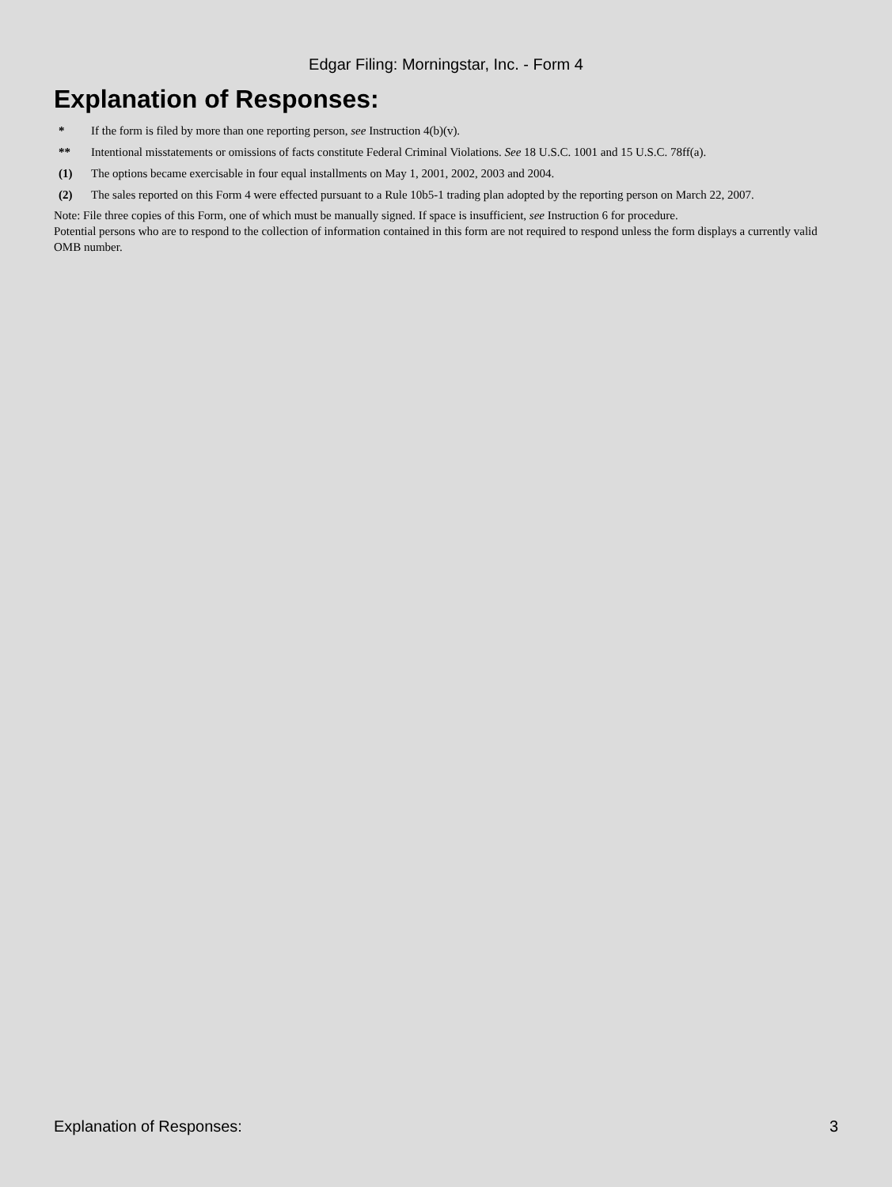Edgar Filing: Morningstar, Inc. - Form 4
Explanation of Responses:
| * | If the form is filed by more than one reporting person, see Instruction 4(b)(v). |
| ** | Intentional misstatements or omissions of facts constitute Federal Criminal Violations. See 18 U.S.C. 1001 and 15 U.S.C. 78ff(a). |
| (1) | The options became exercisable in four equal installments on May 1, 2001, 2002, 2003 and 2004. |
| (2) | The sales reported on this Form 4 were effected pursuant to a Rule 10b5-1 trading plan adopted by the reporting person on March 22, 2007. |
Note: File three copies of this Form, one of which must be manually signed. If space is insufficient, see Instruction 6 for procedure.
Potential persons who are to respond to the collection of information contained in this form are not required to respond unless the form displays a currently valid OMB number.
Explanation of Responses: 3